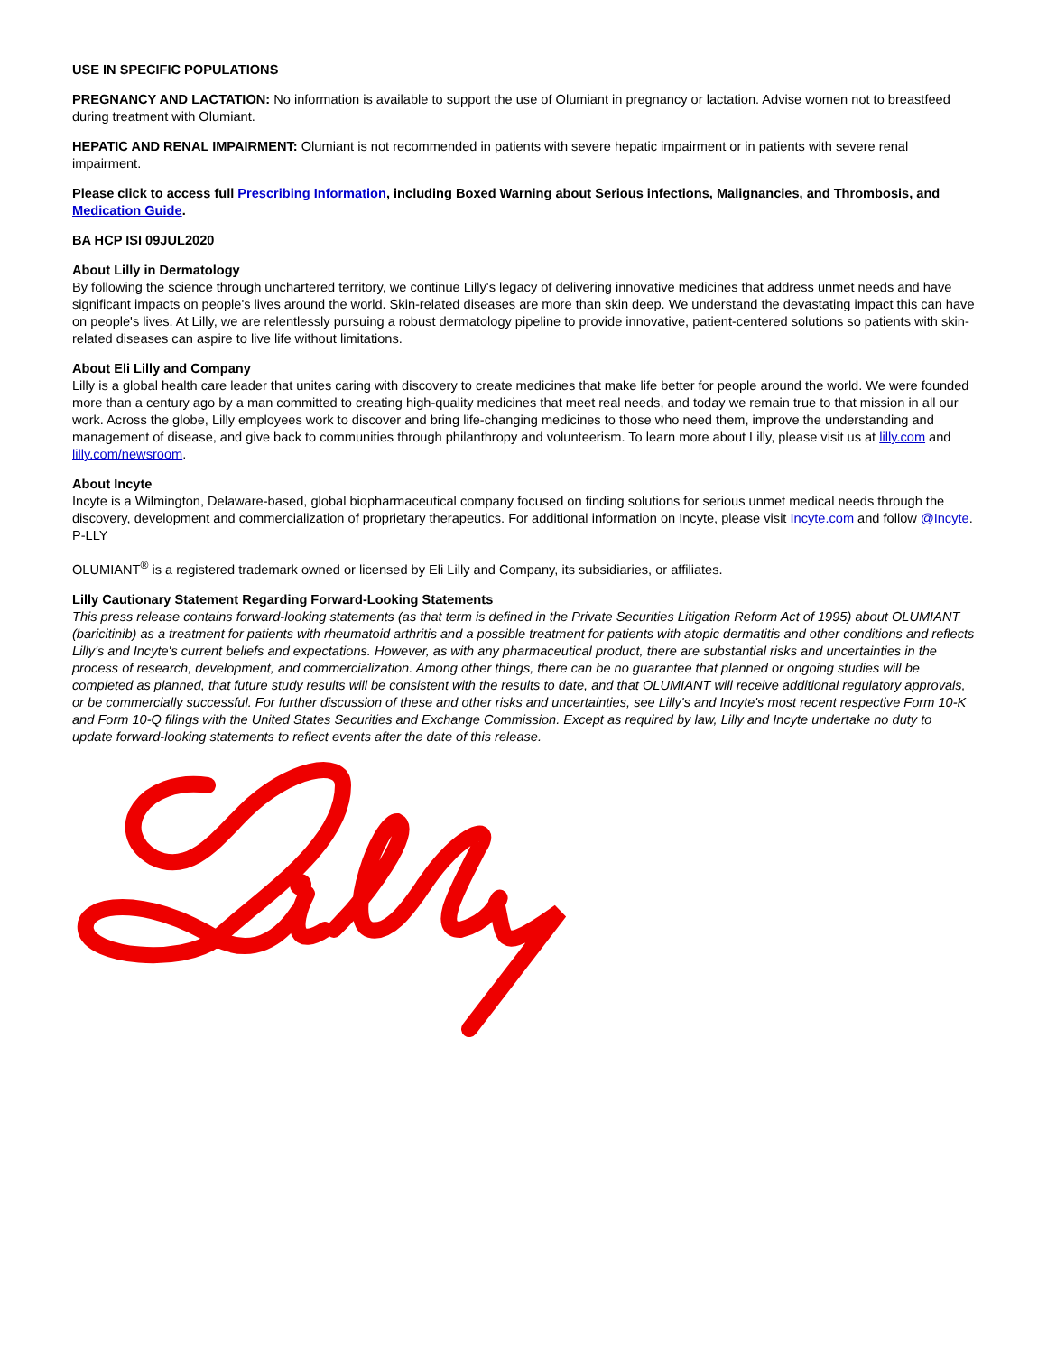USE IN SPECIFIC POPULATIONS
PREGNANCY AND LACTATION: No information is available to support the use of Olumiant in pregnancy or lactation. Advise women not to breastfeed during treatment with Olumiant.
HEPATIC AND RENAL IMPAIRMENT: Olumiant is not recommended in patients with severe hepatic impairment or in patients with severe renal impairment.
Please click to access full Prescribing Information, including Boxed Warning about Serious infections, Malignancies, and Thrombosis, and Medication Guide.
BA HCP ISI 09JUL2020
About Lilly in Dermatology
By following the science through unchartered territory, we continue Lilly's legacy of delivering innovative medicines that address unmet needs and have significant impacts on people's lives around the world. Skin-related diseases are more than skin deep. We understand the devastating impact this can have on people's lives. At Lilly, we are relentlessly pursuing a robust dermatology pipeline to provide innovative, patient-centered solutions so patients with skin-related diseases can aspire to live life without limitations.
About Eli Lilly and Company
Lilly is a global health care leader that unites caring with discovery to create medicines that make life better for people around the world. We were founded more than a century ago by a man committed to creating high-quality medicines that meet real needs, and today we remain true to that mission in all our work. Across the globe, Lilly employees work to discover and bring life-changing medicines to those who need them, improve the understanding and management of disease, and give back to communities through philanthropy and volunteerism. To learn more about Lilly, please visit us at lilly.com and lilly.com/newsroom.
About Incyte
Incyte is a Wilmington, Delaware-based, global biopharmaceutical company focused on finding solutions for serious unmet medical needs through the discovery, development and commercialization of proprietary therapeutics. For additional information on Incyte, please visit Incyte.com and follow @Incyte. P-LLY
OLUMIANT<sup>®</sup> is a registered trademark owned or licensed by Eli Lilly and Company, its subsidiaries, or affiliates.
Lilly Cautionary Statement Regarding Forward-Looking Statements
This press release contains forward-looking statements (as that term is defined in the Private Securities Litigation Reform Act of 1995) about OLUMIANT (baricitinib) as a treatment for patients with rheumatoid arthritis and a possible treatment for patients with atopic dermatitis and other conditions and reflects Lilly's and Incyte's current beliefs and expectations. However, as with any pharmaceutical product, there are substantial risks and uncertainties in the process of research, development, and commercialization. Among other things, there can be no guarantee that planned or ongoing studies will be completed as planned, that future study results will be consistent with the results to date, and that OLUMIANT will receive additional regulatory approvals, or be commercially successful. For further discussion of these and other risks and uncertainties, see Lilly's and Incyte's most recent respective Form 10-K and Form 10-Q filings with the United States Securities and Exchange Commission. Except as required by law, Lilly and Incyte undertake no duty to update forward-looking statements to reflect events after the date of this release.